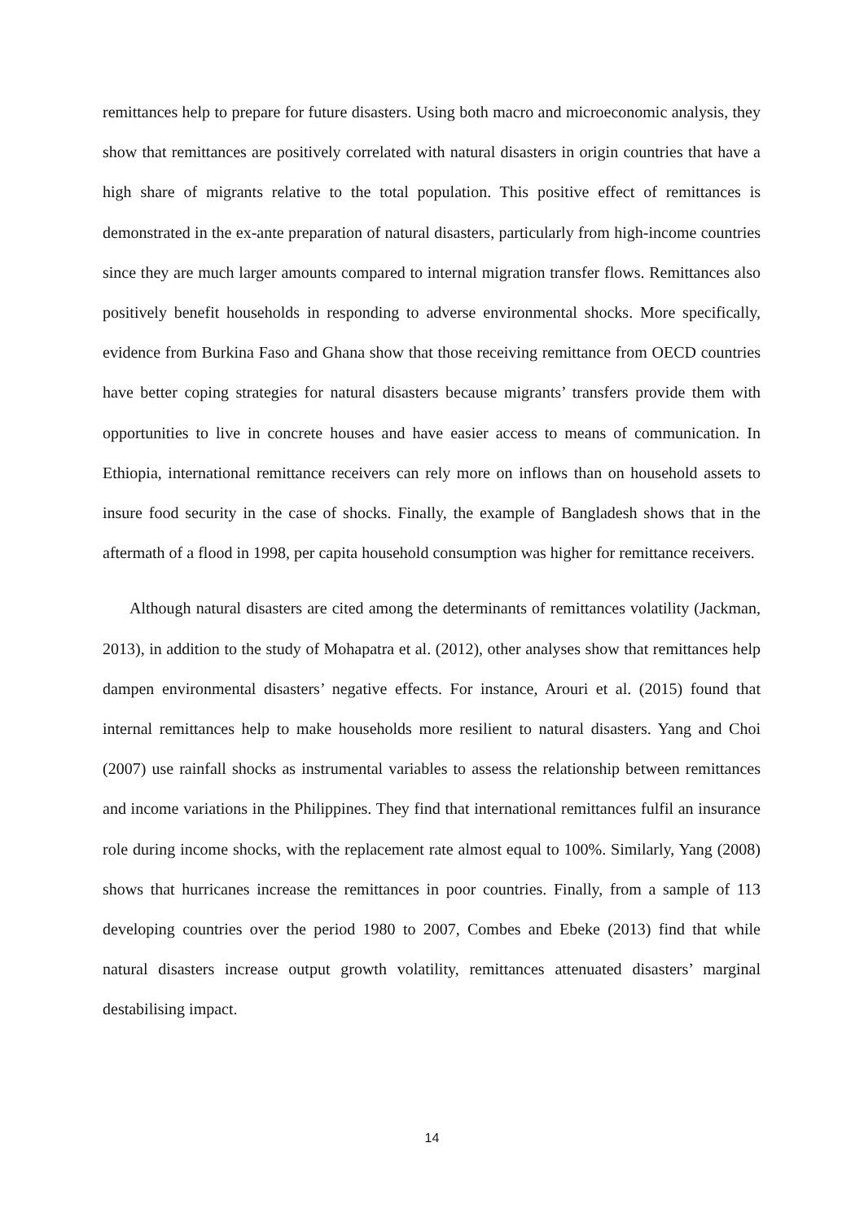remittances help to prepare for future disasters. Using both macro and microeconomic analysis, they show that remittances are positively correlated with natural disasters in origin countries that have a high share of migrants relative to the total population. This positive effect of remittances is demonstrated in the ex-ante preparation of natural disasters, particularly from high-income countries since they are much larger amounts compared to internal migration transfer flows. Remittances also positively benefit households in responding to adverse environmental shocks. More specifically, evidence from Burkina Faso and Ghana show that those receiving remittance from OECD countries have better coping strategies for natural disasters because migrants’ transfers provide them with opportunities to live in concrete houses and have easier access to means of communication. In Ethiopia, international remittance receivers can rely more on inflows than on household assets to insure food security in the case of shocks. Finally, the example of Bangladesh shows that in the aftermath of a flood in 1998, per capita household consumption was higher for remittance receivers.
Although natural disasters are cited among the determinants of remittances volatility (Jackman, 2013), in addition to the study of Mohapatra et al. (2012), other analyses show that remittances help dampen environmental disasters’ negative effects. For instance, Arouri et al. (2015) found that internal remittances help to make households more resilient to natural disasters. Yang and Choi (2007) use rainfall shocks as instrumental variables to assess the relationship between remittances and income variations in the Philippines. They find that international remittances fulfil an insurance role during income shocks, with the replacement rate almost equal to 100%. Similarly, Yang (2008) shows that hurricanes increase the remittances in poor countries. Finally, from a sample of 113 developing countries over the period 1980 to 2007, Combes and Ebeke (2013) find that while natural disasters increase output growth volatility, remittances attenuated disasters’ marginal destabilising impact.
14